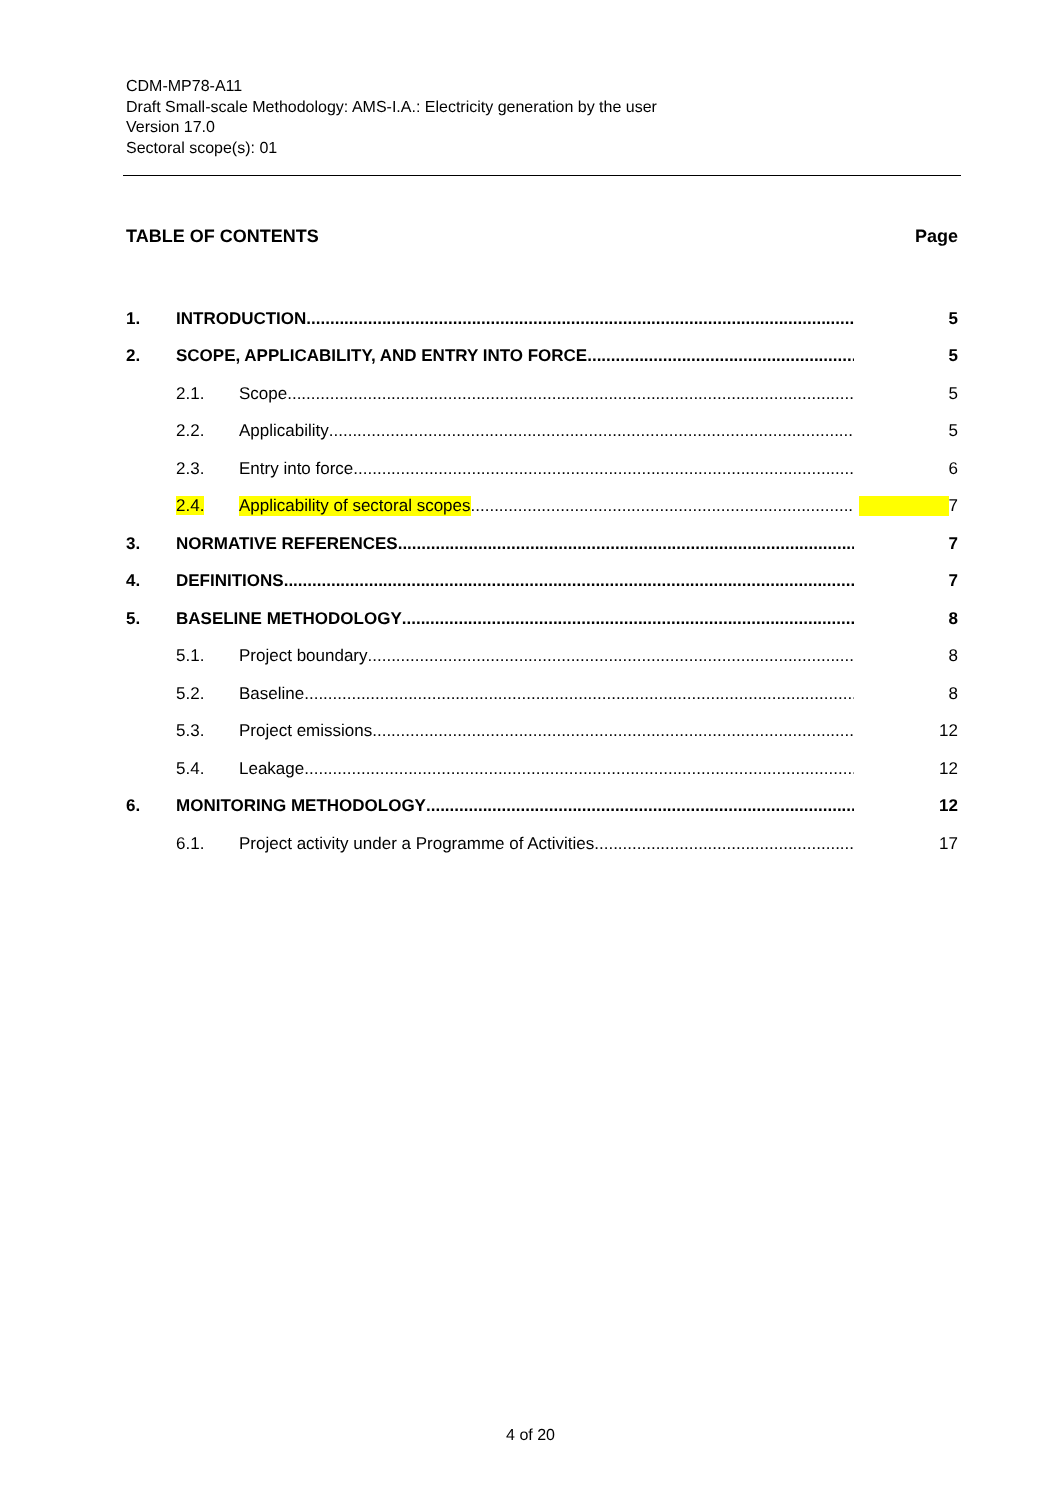CDM-MP78-A11
Draft Small-scale Methodology: AMS-I.A.: Electricity generation by the user
Version 17.0
Sectoral scope(s): 01
TABLE OF CONTENTS Page
1. INTRODUCTION 5
2. SCOPE, APPLICABILITY, AND ENTRY INTO FORCE 5
2.1. Scope 5
2.2. Applicability 5
2.3. Entry into force 6
2.4. Applicability of sectoral scopes 7
3. NORMATIVE REFERENCES 7
4. DEFINITIONS 7
5. BASELINE METHODOLOGY 8
5.1. Project boundary 8
5.2. Baseline 8
5.3. Project emissions 12
5.4. Leakage 12
6. MONITORING METHODOLOGY 12
6.1. Project activity under a Programme of Activities 17
4 of 20